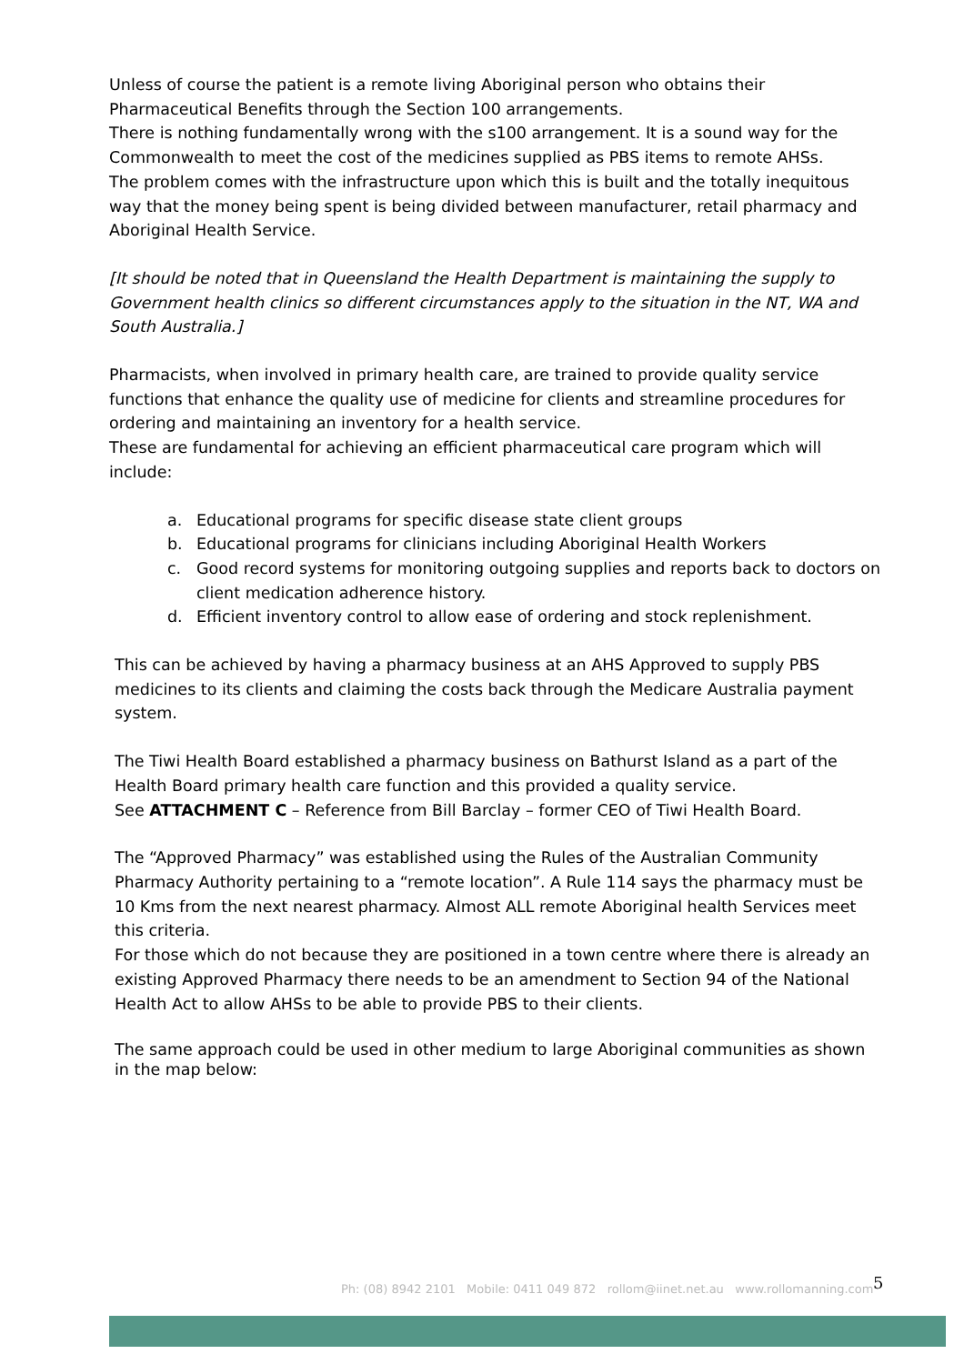Unless of course the patient is a remote living Aboriginal person who obtains their Pharmaceutical Benefits through the Section 100 arrangements.
There is nothing fundamentally wrong with the s100 arrangement. It is a sound way for the Commonwealth to meet the cost of the medicines supplied as PBS items to remote AHSs.
The problem comes with the infrastructure upon which this is built and the totally inequitous way that the money being spent is being divided between manufacturer, retail pharmacy and Aboriginal Health Service.
[It should be noted that in Queensland the Health Department is maintaining the supply to Government health clinics so different circumstances apply to the situation in the NT, WA and South Australia.]
Pharmacists, when involved in primary health care, are trained to provide quality service functions that enhance the quality use of medicine for clients and streamline procedures for ordering and maintaining an inventory for a health service.
These are fundamental for achieving an efficient pharmaceutical care program which will include:
a. Educational programs for specific disease state client groups
b. Educational programs for clinicians including Aboriginal Health Workers
c. Good record systems for monitoring outgoing supplies and reports back to doctors on client medication adherence history.
d. Efficient inventory control to allow ease of ordering and stock replenishment.
This can be achieved by having a pharmacy business at an AHS Approved to supply PBS medicines to its clients and claiming the costs back through the Medicare Australia payment system.
The Tiwi Health Board established a pharmacy business on Bathurst Island as a part of the Health Board primary health care function and this provided a quality service.
See ATTACHMENT C – Reference from Bill Barclay – former CEO of Tiwi Health Board.
The “Approved Pharmacy” was established using the Rules of the Australian Community Pharmacy Authority pertaining to a “remote location”. A Rule 114 says the pharmacy must be 10 Kms from the next nearest pharmacy. Almost ALL remote Aboriginal health Services meet this criteria.
For those which do not because they are positioned in a town centre where there is already an existing Approved Pharmacy there needs to be an amendment to Section 94 of the National Health Act to allow AHSs to be able to provide PBS to their clients.
The same approach could be used in other medium to large Aboriginal communities as shown in the map below:
Ph: (08) 8942 2101 Mobile: 0411 049 872 rollom@iinet.net.au www.rollomanning.com
5